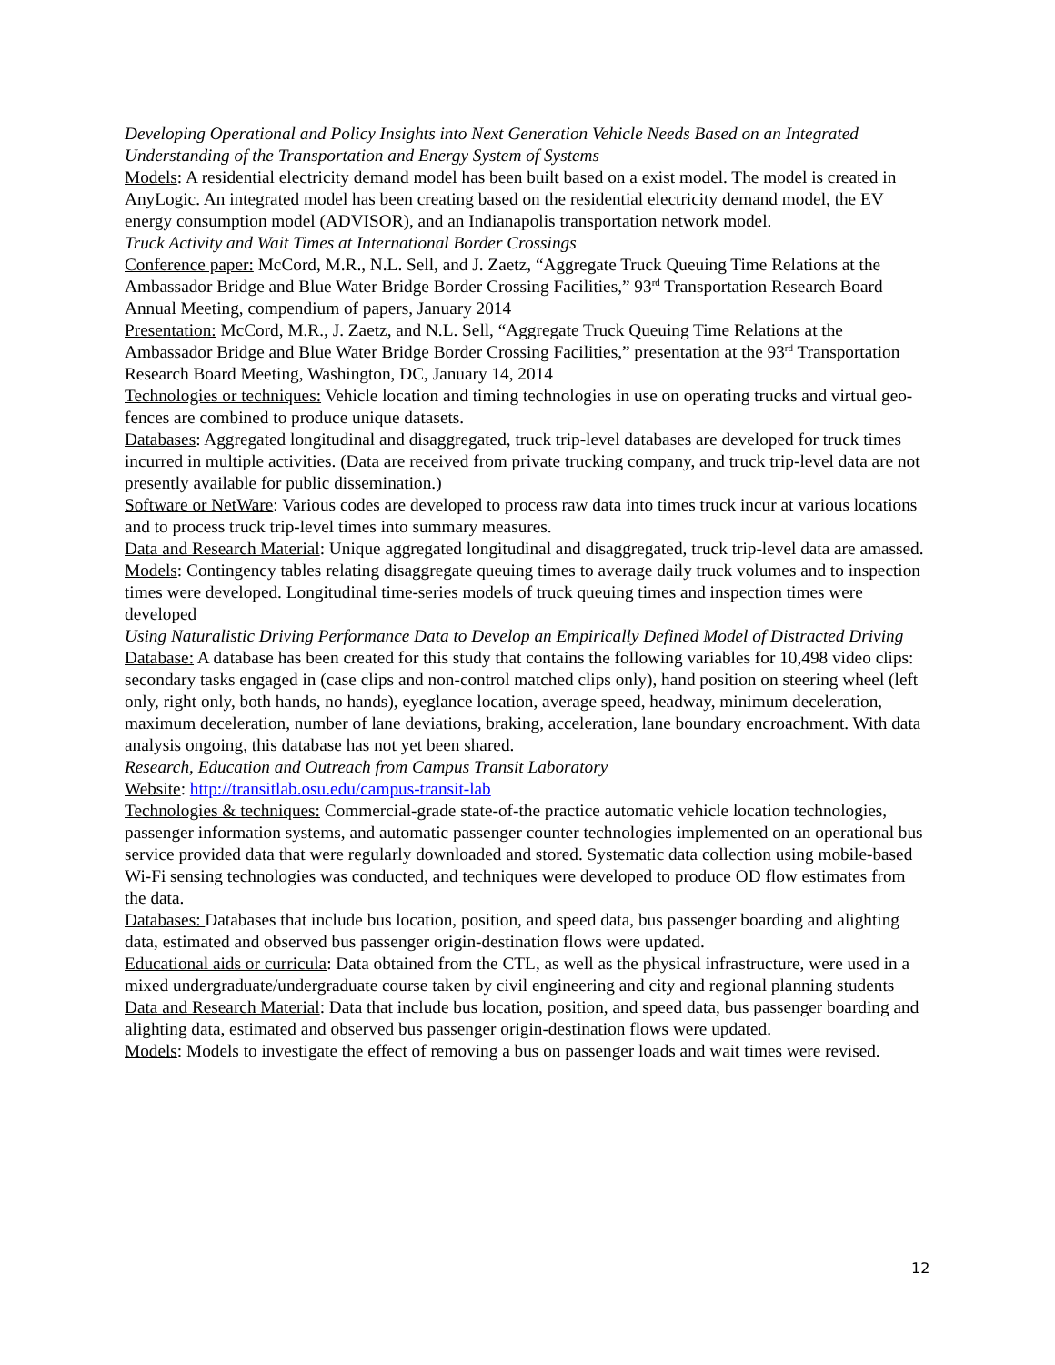Developing Operational and Policy Insights into Next Generation Vehicle Needs Based on an Integrated Understanding of the Transportation and Energy System of Systems
Models: A residential electricity demand model has been built based on a exist model. The model is created in AnyLogic. An integrated model has been creating based on the residential electricity demand model, the EV energy consumption model (ADVISOR), and an Indianapolis transportation network model.
Truck Activity and Wait Times at International Border Crossings
Conference paper: McCord, M.R., N.L. Sell, and J. Zaetz, “Aggregate Truck Queuing Time Relations at the Ambassador Bridge and Blue Water Bridge Border Crossing Facilities,” 93<sup>rd</sup> Transportation Research Board Annual Meeting, compendium of papers, January 2014
Presentation: McCord, M.R., J. Zaetz, and N.L. Sell, “Aggregate Truck Queuing Time Relations at the Ambassador Bridge and Blue Water Bridge Border Crossing Facilities,” presentation at the 93<sup>rd</sup> Transportation Research Board Meeting, Washington, DC, January 14, 2014
Technologies or techniques: Vehicle location and timing technologies in use on operating trucks and virtual geo-fences are combined to produce unique datasets.
Databases: Aggregated longitudinal and disaggregated, truck trip-level databases are developed for truck times incurred in multiple activities. (Data are received from private trucking company, and truck trip-level data are not presently available for public dissemination.)
Software or NetWare: Various codes are developed to process raw data into times truck incur at various locations and to process truck trip-level times into summary measures.
Data and Research Material: Unique aggregated longitudinal and disaggregated, truck trip-level data are amassed.
Models: Contingency tables relating disaggregate queuing times to average daily truck volumes and to inspection times were developed. Longitudinal time-series models of truck queuing times and inspection times were developed
Using Naturalistic Driving Performance Data to Develop an Empirically Defined Model of Distracted Driving
Database: A database has been created for this study that contains the following variables for 10,498 video clips: secondary tasks engaged in (case clips and non-control matched clips only), hand position on steering wheel (left only, right only, both hands, no hands), eyeglance location, average speed, headway, minimum deceleration, maximum deceleration, number of lane deviations, braking, acceleration, lane boundary encroachment. With data analysis ongoing, this database has not yet been shared.
Research, Education and Outreach from Campus Transit Laboratory
Website: http://transitlab.osu.edu/campus-transit-lab
Technologies & techniques: Commercial-grade state-of-the practice automatic vehicle location technologies, passenger information systems, and automatic passenger counter technologies implemented on an operational bus service provided data that were regularly downloaded and stored. Systematic data collection using mobile-based Wi-Fi sensing technologies was conducted, and techniques were developed to produce OD flow estimates from the data.
Databases: Databases that include bus location, position, and speed data, bus passenger boarding and alighting data, estimated and observed bus passenger origin-destination flows were updated.
Educational aids or curricula: Data obtained from the CTL, as well as the physical infrastructure, were used in a mixed undergraduate/undergraduate course taken by civil engineering and city and regional planning students
Data and Research Material: Data that include bus location, position, and speed data, bus passenger boarding and alighting data, estimated and observed bus passenger origin-destination flows were updated.
Models: Models to investigate the effect of removing a bus on passenger loads and wait times were revised.
12